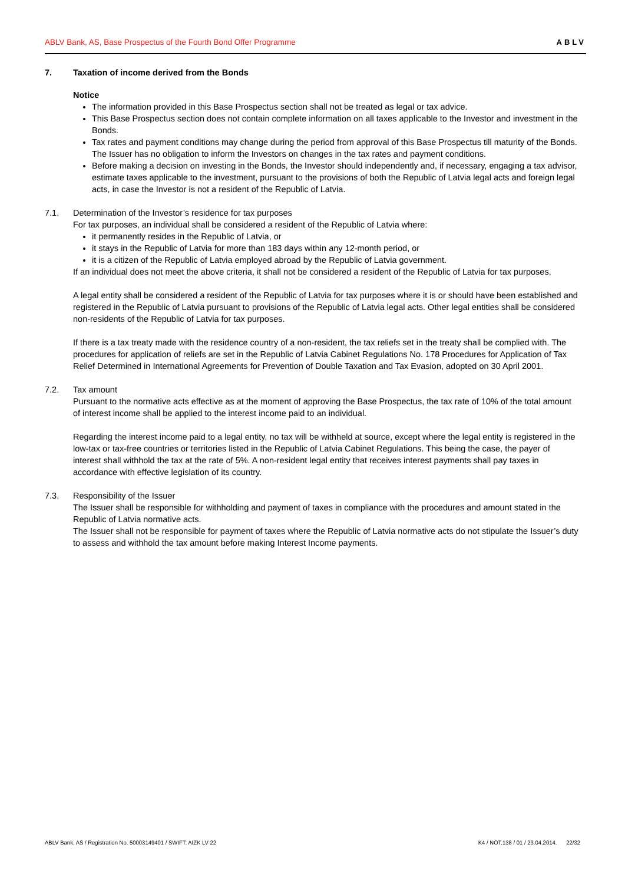ABLV Bank, AS, Base Prospectus of the Fourth Bond Offer Programme
ABLV
7. Taxation of income derived from the Bonds
Notice
The information provided in this Base Prospectus section shall not be treated as legal or tax advice.
This Base Prospectus section does not contain complete information on all taxes applicable to the Investor and investment in the Bonds.
Tax rates and payment conditions may change during the period from approval of this Base Prospectus till maturity of the Bonds. The Issuer has no obligation to inform the Investors on changes in the tax rates and payment conditions.
Before making a decision on investing in the Bonds, the Investor should independently and, if necessary, engaging a tax advisor, estimate taxes applicable to the investment, pursuant to the provisions of both the Republic of Latvia legal acts and foreign legal acts, in case the Investor is not a resident of the Republic of Latvia.
7.1. Determination of the Investor’s residence for tax purposes
For tax purposes, an individual shall be considered a resident of the Republic of Latvia where:
it permanently resides in the Republic of Latvia, or
it stays in the Republic of Latvia for more than 183 days within any 12-month period, or
it is a citizen of the Republic of Latvia employed abroad by the Republic of Latvia government.
If an individual does not meet the above criteria, it shall not be considered a resident of the Republic of Latvia for tax purposes.
A legal entity shall be considered a resident of the Republic of Latvia for tax purposes where it is or should have been established and registered in the Republic of Latvia pursuant to provisions of the Republic of Latvia legal acts. Other legal entities shall be considered non-residents of the Republic of Latvia for tax purposes.
If there is a tax treaty made with the residence country of a non-resident, the tax reliefs set in the treaty shall be complied with. The procedures for application of reliefs are set in the Republic of Latvia Cabinet Regulations No. 178 Procedures for Application of Tax Relief Determined in International Agreements for Prevention of Double Taxation and Tax Evasion, adopted on 30 April 2001.
7.2. Tax amount
Pursuant to the normative acts effective as at the moment of approving the Base Prospectus, the tax rate of 10% of the total amount of interest income shall be applied to the interest income paid to an individual.
Regarding the interest income paid to a legal entity, no tax will be withheld at source, except where the legal entity is registered in the low-tax or tax-free countries or territories listed in the Republic of Latvia Cabinet Regulations. This being the case, the payer of interest shall withhold the tax at the rate of 5%. A non-resident legal entity that receives interest payments shall pay taxes in accordance with effective legislation of its country.
7.3. Responsibility of the Issuer
The Issuer shall be responsible for withholding and payment of taxes in compliance with the procedures and amount stated in the Republic of Latvia normative acts.
The Issuer shall not be responsible for payment of taxes where the Republic of Latvia normative acts do not stipulate the Issuer’s duty to assess and withhold the tax amount before making Interest Income payments.
ABLV Bank, AS / Registration No. 50003149401 / SWIFT: AIZK LV 22
K4 / NOT.138 / 01 / 23.04.2014. 22/32